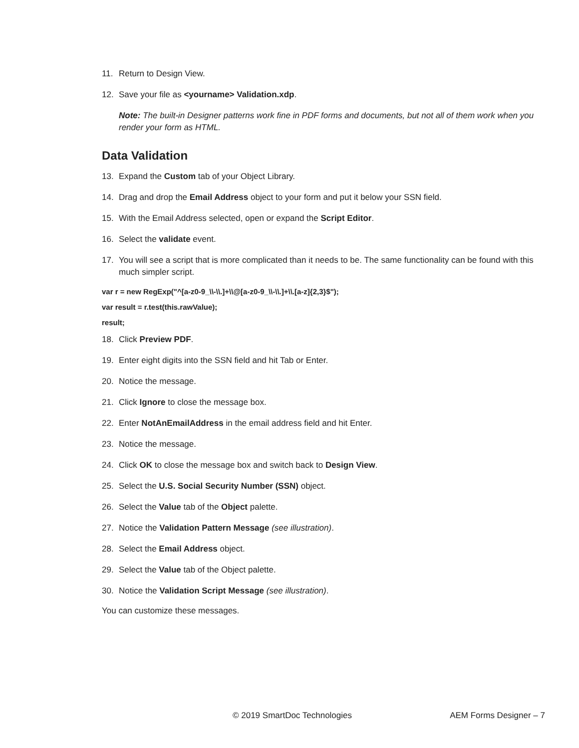11. Return to Design View.
12. Save your file as <yourname> Validation.xdp.
Note: The built-in Designer patterns work fine in PDF forms and documents, but not all of them work when you render your form as HTML.
Data Validation
13. Expand the Custom tab of your Object Library.
14. Drag and drop the Email Address object to your form and put it below your SSN field.
15. With the Email Address selected, open or expand the Script Editor.
16. Select the validate event.
17. You will see a script that is more complicated than it needs to be. The same functionality can be found with this much simpler script.
var r = new RegExp("^[a-z0-9_\\-\\.]+\\@[a-z0-9_\\-\\.]+\\.[a-z]{2,3}$");
var result = r.test(this.rawValue);
result;
18. Click Preview PDF.
19. Enter eight digits into the SSN field and hit Tab or Enter.
20. Notice the message.
21. Click Ignore to close the message box.
22. Enter NotAnEmailAddress in the email address field and hit Enter.
23. Notice the message.
24. Click OK to close the message box and switch back to Design View.
25. Select the U.S. Social Security Number (SSN) object.
26. Select the Value tab of the Object palette.
27. Notice the Validation Pattern Message (see illustration).
28. Select the Email Address object.
29. Select the Value tab of the Object palette.
30. Notice the Validation Script Message (see illustration).
You can customize these messages.
© 2019 SmartDoc Technologies AEM Forms Designer – 7